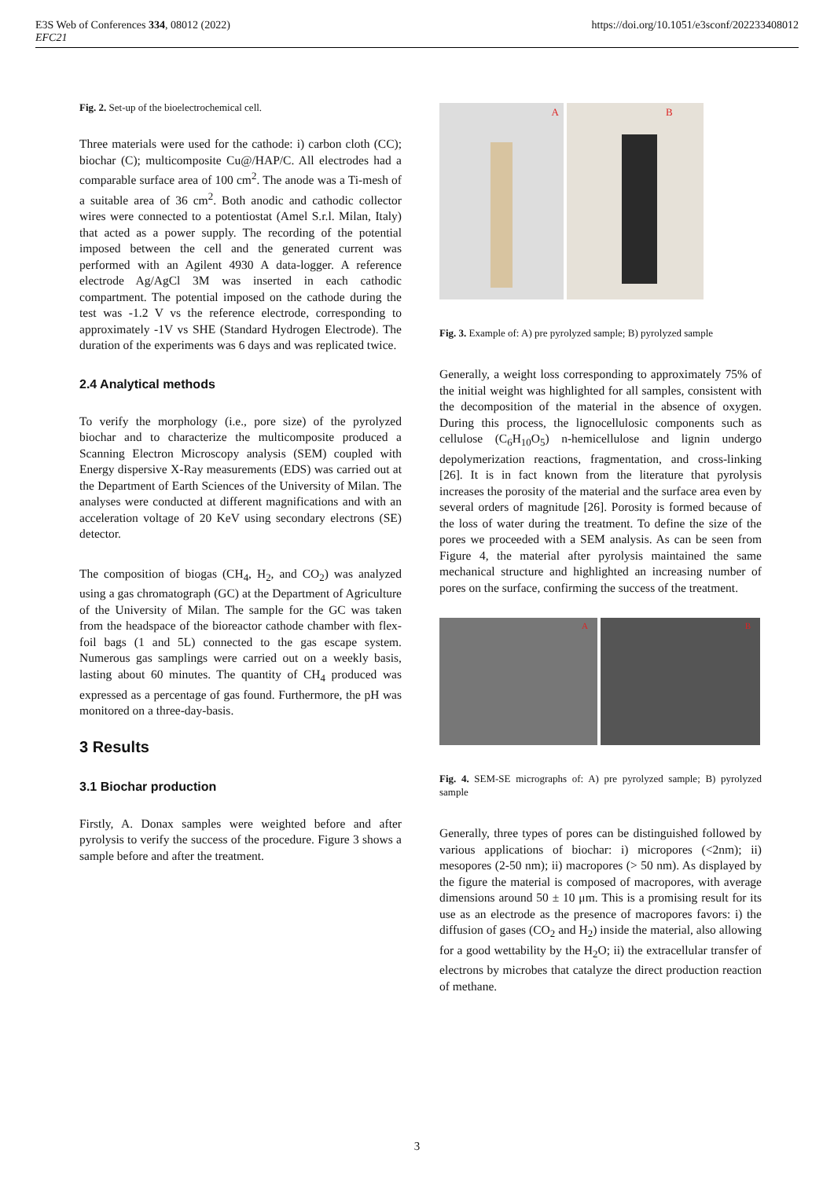E3S Web of Conferences 334, 08012 (2022)
EFC21
https://doi.org/10.1051/e3sconf/202233408012
Fig. 2. Set-up of the bioelectrochemical cell.
Three materials were used for the cathode: i) carbon cloth (CC); biochar (C); multicomposite Cu@/HAP/C. All electrodes had a comparable surface area of 100 cm<sup>2</sup>. The anode was a Ti-mesh of a suitable area of 36 cm<sup>2</sup>. Both anodic and cathodic collector wires were connected to a potentiostat (Amel S.r.l. Milan, Italy) that acted as a power supply. The recording of the potential imposed between the cell and the generated current was performed with an Agilent 4930 A data-logger. A reference electrode Ag/AgCl 3M was inserted in each cathodic compartment. The potential imposed on the cathode during the test was -1.2 V vs the reference electrode, corresponding to approximately -1V vs SHE (Standard Hydrogen Electrode). The duration of the experiments was 6 days and was replicated twice.
2.4 Analytical methods
To verify the morphology (i.e., pore size) of the pyrolyzed biochar and to characterize the multicomposite produced a Scanning Electron Microscopy analysis (SEM) coupled with Energy dispersive X-Ray measurements (EDS) was carried out at the Department of Earth Sciences of the University of Milan. The analyses were conducted at different magnifications and with an acceleration voltage of 20 KeV using secondary electrons (SE) detector.
The composition of biogas (CH<sub>4</sub>, H<sub>2</sub>, and CO<sub>2</sub>) was analyzed using a gas chromatograph (GC) at the Department of Agriculture of the University of Milan. The sample for the GC was taken from the headspace of the bioreactor cathode chamber with flex-foil bags (1 and 5L) connected to the gas escape system. Numerous gas samplings were carried out on a weekly basis, lasting about 60 minutes. The quantity of CH<sub>4</sub> produced was expressed as a percentage of gas found. Furthermore, the pH was monitored on a three-day-basis.
3 Results
3.1 Biochar production
Firstly, A. Donax samples were weighted before and after pyrolysis to verify the success of the procedure. Figure 3 shows a sample before and after the treatment.
A
B
Fig. 3. Example of: A) pre pyrolyzed sample; B) pyrolyzed sample
Generally, a weight loss corresponding to approximately 75% of the initial weight was highlighted for all samples, consistent with the decomposition of the material in the absence of oxygen. During this process, the lignocellulosic components such as cellulose (C<sub>6</sub>H<sub>10</sub>O<sub>5</sub>) n-hemicellulose and lignin undergo depolymerization reactions, fragmentation, and cross-linking [26]. It is in fact known from the literature that pyrolysis increases the porosity of the material and the surface area even by several orders of magnitude [26]. Porosity is formed because of the loss of water during the treatment. To define the size of the pores we proceeded with a SEM analysis. As can be seen from Figure 4, the material after pyrolysis maintained the same mechanical structure and highlighted an increasing number of pores on the surface, confirming the success of the treatment.
A
B
Fig. 4. SEM-SE micrographs of: A) pre pyrolyzed sample; B) pyrolyzed sample
Generally, three types of pores can be distinguished followed by various applications of biochar: i) micropores (<2nm); ii) mesopores (2-50 nm); ii) macropores (> 50 nm). As displayed by the figure the material is composed of macropores, with average dimensions around 50 ± 10 μm. This is a promising result for its use as an electrode as the presence of macropores favors: i) the diffusion of gases (CO<sub>2</sub> and H<sub>2</sub>) inside the material, also allowing for a good wettability by the H<sub>2</sub>O; ii) the extracellular transfer of electrons by microbes that catalyze the direct production reaction of methane.
3